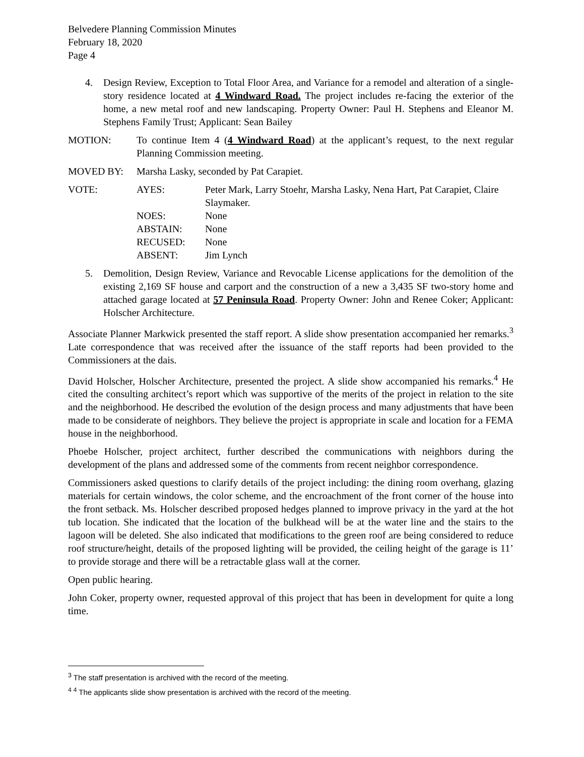Belvedere Planning Commission Minutes
February 18, 2020
Page 4
4. Design Review, Exception to Total Floor Area, and Variance for a remodel and alteration of a single-story residence located at 4 Windward Road. The project includes re-facing the exterior of the home, a new metal roof and new landscaping. Property Owner: Paul H. Stephens and Eleanor M. Stephens Family Trust; Applicant: Sean Bailey
MOTION: To continue Item 4 (4 Windward Road) at the applicant’s request, to the next regular Planning Commission meeting.
MOVED BY: Marsha Lasky, seconded by Pat Carapiet.
VOTE: AYES: Peter Mark, Larry Stoehr, Marsha Lasky, Nena Hart, Pat Carapiet, Claire Slaymaker.
NOES: None
ABSTAIN: None
RECUSED: None
ABSENT: Jim Lynch
5. Demolition, Design Review, Variance and Revocable License applications for the demolition of the existing 2,169 SF house and carport and the construction of a new a 3,435 SF two-story home and attached garage located at 57 Peninsula Road. Property Owner: John and Renee Coker; Applicant: Holscher Architecture.
Associate Planner Markwick presented the staff report. A slide show presentation accompanied her remarks.<sup>3</sup> Late correspondence that was received after the issuance of the staff reports had been provided to the Commissioners at the dais.
David Holscher, Holscher Architecture, presented the project. A slide show accompanied his remarks.<sup>4</sup> He cited the consulting architect’s report which was supportive of the merits of the project in relation to the site and the neighborhood. He described the evolution of the design process and many adjustments that have been made to be considerate of neighbors. They believe the project is appropriate in scale and location for a FEMA house in the neighborhood.
Phoebe Holscher, project architect, further described the communications with neighbors during the development of the plans and addressed some of the comments from recent neighbor correspondence.
Commissioners asked questions to clarify details of the project including: the dining room overhang, glazing materials for certain windows, the color scheme, and the encroachment of the front corner of the house into the front setback. Ms. Holscher described proposed hedges planned to improve privacy in the yard at the hot tub location. She indicated that the location of the bulkhead will be at the water line and the stairs to the lagoon will be deleted. She also indicated that modifications to the green roof are being considered to reduce roof structure/height, details of the proposed lighting will be provided, the ceiling height of the garage is 11’ to provide storage and there will be a retractable glass wall at the corner.
Open public hearing.
John Coker, property owner, requested approval of this project that has been in development for quite a long time.
<sup>3</sup> The staff presentation is archived with the record of the meeting.
<sup>4 4</sup> The applicants slide show presentation is archived with the record of the meeting.